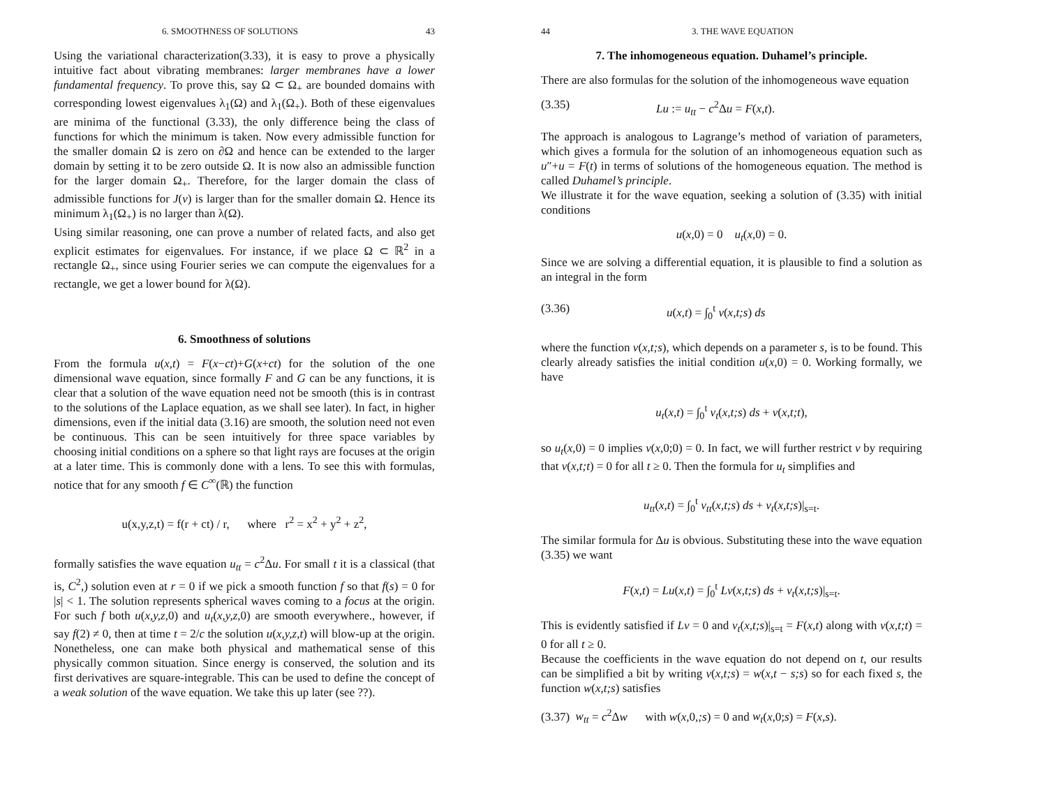6. SMOOTHNESS OF SOLUTIONS 43
Using the variational characterization(3.33), it is easy to prove a physically intuitive fact about vibrating membranes: larger membranes have a lower fundamental frequency. To prove this, say Ω ⊂ Ω<sub>+</sub> are bounded domains with corresponding lowest eigenvalues λ<sub>1</sub>(Ω) and λ<sub>1</sub>(Ω<sub>+</sub>). Both of these eigenvalues are minima of the functional (3.33), the only difference being the class of functions for which the minimum is taken. Now every admissible function for the smaller domain Ω is zero on ∂Ω and hence can be extended to the larger domain by setting it to be zero outside Ω. It is now also an admissible function for the larger domain Ω<sub>+</sub>. Therefore, for the larger domain the class of admissible functions for J(v) is larger than for the smaller domain Ω. Hence its minimum λ<sub>1</sub>(Ω<sub>+</sub>) is no larger than λ(Ω).
Using similar reasoning, one can prove a number of related facts, and also get explicit estimates for eigenvalues. For instance, if we place Ω ⊂ ℝ<sup>2</sup> in a rectangle Ω<sub>+</sub>, since using Fourier series we can compute the eigenvalues for a rectangle, we get a lower bound for λ(Ω).
6. Smoothness of solutions
From the formula u(x,t) = F(x−ct)+G(x+ct) for the solution of the one dimensional wave equation, since formally F and G can be any functions, it is clear that a solution of the wave equation need not be smooth (this is in contrast to the solutions of the Laplace equation, as we shall see later). In fact, in higher dimensions, even if the initial data (3.16) are smooth, the solution need not even be continuous. This can be seen intuitively for three space variables by choosing initial conditions on a sphere so that light rays are focuses at the origin at a later time. This is commonly done with a lens. To see this with formulas, notice that for any smooth f ∈ C<sup>∞</sup>(ℝ) the function
u(x,y,z,t) = f(r + ct) / r, where r<sup>2</sup> = x<sup>2</sup> + y<sup>2</sup> + z<sup>2</sup>,
formally satisfies the wave equation u<sub>tt</sub> = c<sup>2</sup>Δu. For small t it is a classical (that is, C<sup>2</sup>,) solution even at r = 0 if we pick a smooth function f so that f(s) = 0 for |s| < 1. The solution represents spherical waves coming to a focus at the origin. For such f both u(x,y,z, 0) and u<sub>t</sub>(x,y,z, 0) are smooth everywhere., however, if say f(2) ≠ 0, then at time t = 2/c the solution u(x,y,z,t) will blow-up at the origin. Nonetheless, one can make both physical and mathematical sense of this physically common situation. Since energy is conserved, the solution and its first derivatives are square-integrable. This can be used to define the concept of a weak solution of the wave equation. We take this up later (see ??).
44 3. THE WAVE EQUATION
7. The inhomogeneous equation. Duhamel’s principle.
There are also formulas for the solution of the inhomogeneous wave equation
(3.35) Lu := u<sub>tt</sub> − c<sup>2</sup>Δu = F(x,t).
The approach is analogous to Lagrange’s method of variation of parameters, which gives a formula for the solution of an inhomogeneous equation such as u″+u = F(t) in terms of solutions of the homogeneous equation. The method is called Duhamel’s principle.
We illustrate it for the wave equation, seeking a solution of (3.35) with initial conditions
u(x, 0) = 0 u<sub>t</sub>(x, 0) = 0.
Since we are solving a differential equation, it is plausible to find a solution as an integral in the form
(3.36) u(x,t) = ∫<sub>0</sub><sup>t</sup> v(x,t;s) ds
where the function v(x,t;s), which depends on a parameter s, is to be found. This clearly already satisfies the initial condition u(x, 0) = 0. Working formally, we have
u<sub>t</sub>(x,t) = ∫<sub>0</sub><sup>t</sup> v<sub>t</sub>(x,t;s) ds + v(x,t;t),
so u<sub>t</sub>(x, 0) = 0 implies v(x, 0;0) = 0. In fact, we will further restrict v by requiring that v(x,t;t) = 0 for all t ≥ 0. Then the formula for u<sub>t</sub> simplifies and
u<sub>tt</sub>(x,t) = ∫<sub>0</sub><sup>t</sup> v<sub>tt</sub>(x,t;s) ds + v<sub>t</sub>(x,t;s)|<sub>s=t</sub>.
The similar formula for Δu is obvious. Substituting these into the wave equation (3.35) we want
F(x,t) = Lu(x,t) = ∫<sub>0</sub><sup>t</sup> Lv(x,t;s) ds + v<sub>t</sub>(x,t;s)|<sub>s=t</sub>.
This is evidently satisfied if Lv = 0 and v<sub>t</sub>(x,t;s)|<sub>s=t</sub> = F(x,t) along with v(x,t;t) = 0 for all t ≥ 0.
Because the coefficients in the wave equation do not depend on t, our results can be simplified a bit by writing v(x,t;s) = w(x,t − s;s) so for each fixed s, the function w(x,t;s) satisfies
(3.37) w<sub>tt</sub> = c<sup>2</sup>Δw with w(x, 0,;s) = 0 and w<sub>t</sub>(x, 0;s) = F(x,s).